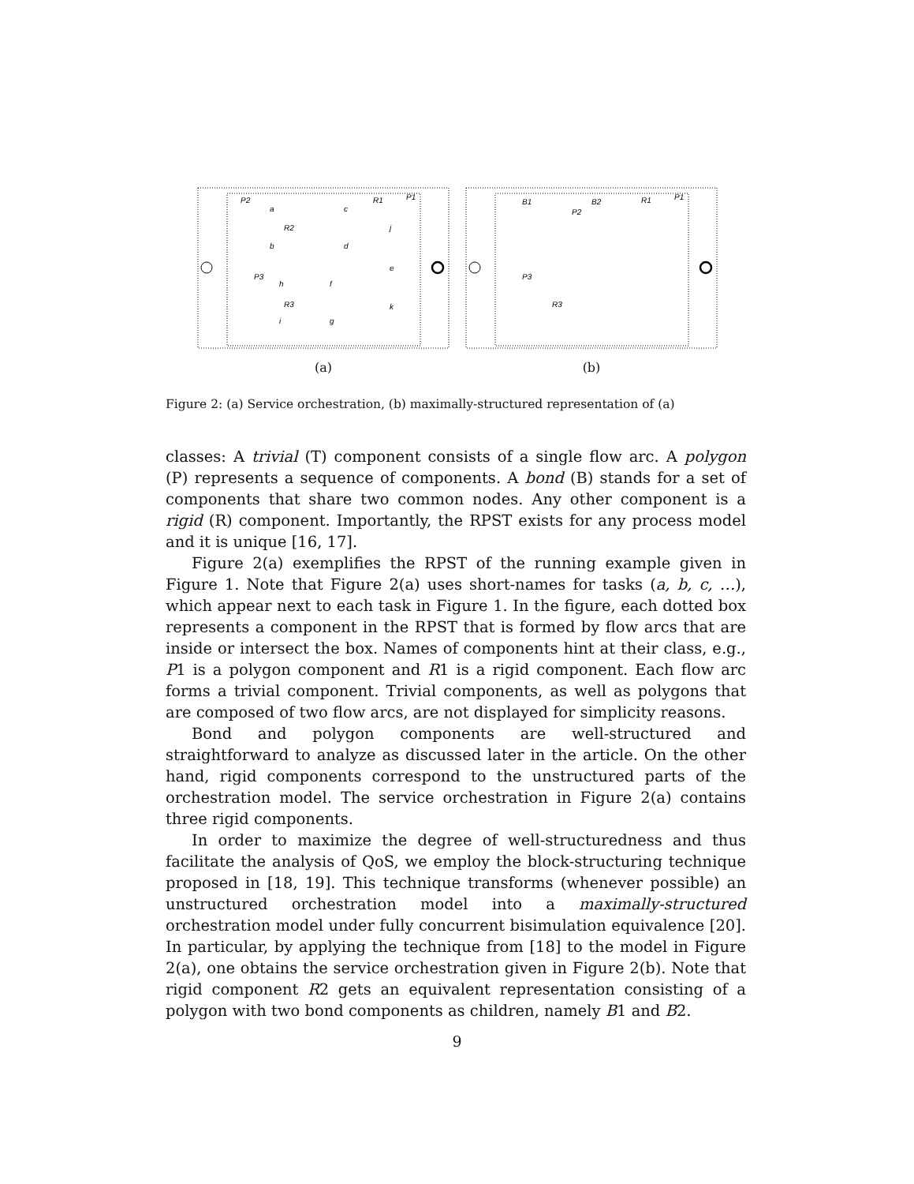P2
P1
R1
R2
P3
R3
a
b
c
d
j
e
k
h
f
i
g
(a)
B1
B2
P2
P1
R1
P3
R3
(b)
Figure 2: (a) Service orchestration, (b) maximally-structured representation of (a)
classes: A trivial (T) component consists of a single flow arc. A polygon (P) represents a sequence of components. A bond (B) stands for a set of components that share two common nodes. Any other component is a rigid (R) component. Importantly, the RPST exists for any process model and it is unique [16, 17].
Figure 2(a) exemplifies the RPST of the running example given in Figure 1. Note that Figure 2(a) uses short-names for tasks (a, b, c, …), which appear next to each task in Figure 1. In the figure, each dotted box represents a component in the RPST that is formed by flow arcs that are inside or intersect the box. Names of components hint at their class, e.g., P1 is a polygon component and R1 is a rigid component. Each flow arc forms a trivial component. Trivial components, as well as polygons that are composed of two flow arcs, are not displayed for simplicity reasons.
Bond and polygon components are well-structured and straightforward to analyze as discussed later in the article. On the other hand, rigid components correspond to the unstructured parts of the orchestration model. The service orchestration in Figure 2(a) contains three rigid components.
In order to maximize the degree of well-structuredness and thus facilitate the analysis of QoS, we employ the block-structuring technique proposed in [18, 19]. This technique transforms (whenever possible) an unstructured orchestration model into a maximally-structured orchestration model under fully concurrent bisimulation equivalence [20]. In particular, by applying the technique from [18] to the model in Figure 2(a), one obtains the service orchestration given in Figure 2(b). Note that rigid component R2 gets an equivalent representation consisting of a polygon with two bond components as children, namely B1 and B2.
9